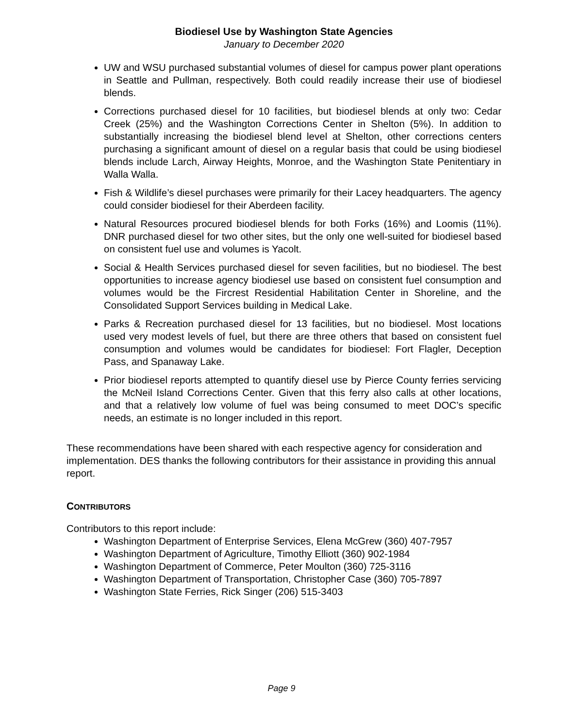Biodiesel Use by Washington State Agencies
January to December 2020
UW and WSU purchased substantial volumes of diesel for campus power plant operations in Seattle and Pullman, respectively. Both could readily increase their use of biodiesel blends.
Corrections purchased diesel for 10 facilities, but biodiesel blends at only two: Cedar Creek (25%) and the Washington Corrections Center in Shelton (5%). In addition to substantially increasing the biodiesel blend level at Shelton, other corrections centers purchasing a significant amount of diesel on a regular basis that could be using biodiesel blends include Larch, Airway Heights, Monroe, and the Washington State Penitentiary in Walla Walla.
Fish & Wildlife’s diesel purchases were primarily for their Lacey headquarters. The agency could consider biodiesel for their Aberdeen facility.
Natural Resources procured biodiesel blends for both Forks (16%) and Loomis (11%). DNR purchased diesel for two other sites, but the only one well-suited for biodiesel based on consistent fuel use and volumes is Yacolt.
Social & Health Services purchased diesel for seven facilities, but no biodiesel. The best opportunities to increase agency biodiesel use based on consistent fuel consumption and volumes would be the Fircrest Residential Habilitation Center in Shoreline, and the Consolidated Support Services building in Medical Lake.
Parks & Recreation purchased diesel for 13 facilities, but no biodiesel. Most locations used very modest levels of fuel, but there are three others that based on consistent fuel consumption and volumes would be candidates for biodiesel: Fort Flagler, Deception Pass, and Spanaway Lake.
Prior biodiesel reports attempted to quantify diesel use by Pierce County ferries servicing the McNeil Island Corrections Center. Given that this ferry also calls at other locations, and that a relatively low volume of fuel was being consumed to meet DOC’s specific needs, an estimate is no longer included in this report.
These recommendations have been shared with each respective agency for consideration and implementation. DES thanks the following contributors for their assistance in providing this annual report.
CONTRIBUTORS
Contributors to this report include:
Washington Department of Enterprise Services, Elena McGrew (360) 407-7957
Washington Department of Agriculture, Timothy Elliott (360) 902-1984
Washington Department of Commerce, Peter Moulton (360) 725-3116
Washington Department of Transportation, Christopher Case (360) 705-7897
Washington State Ferries, Rick Singer (206) 515-3403
Page 9